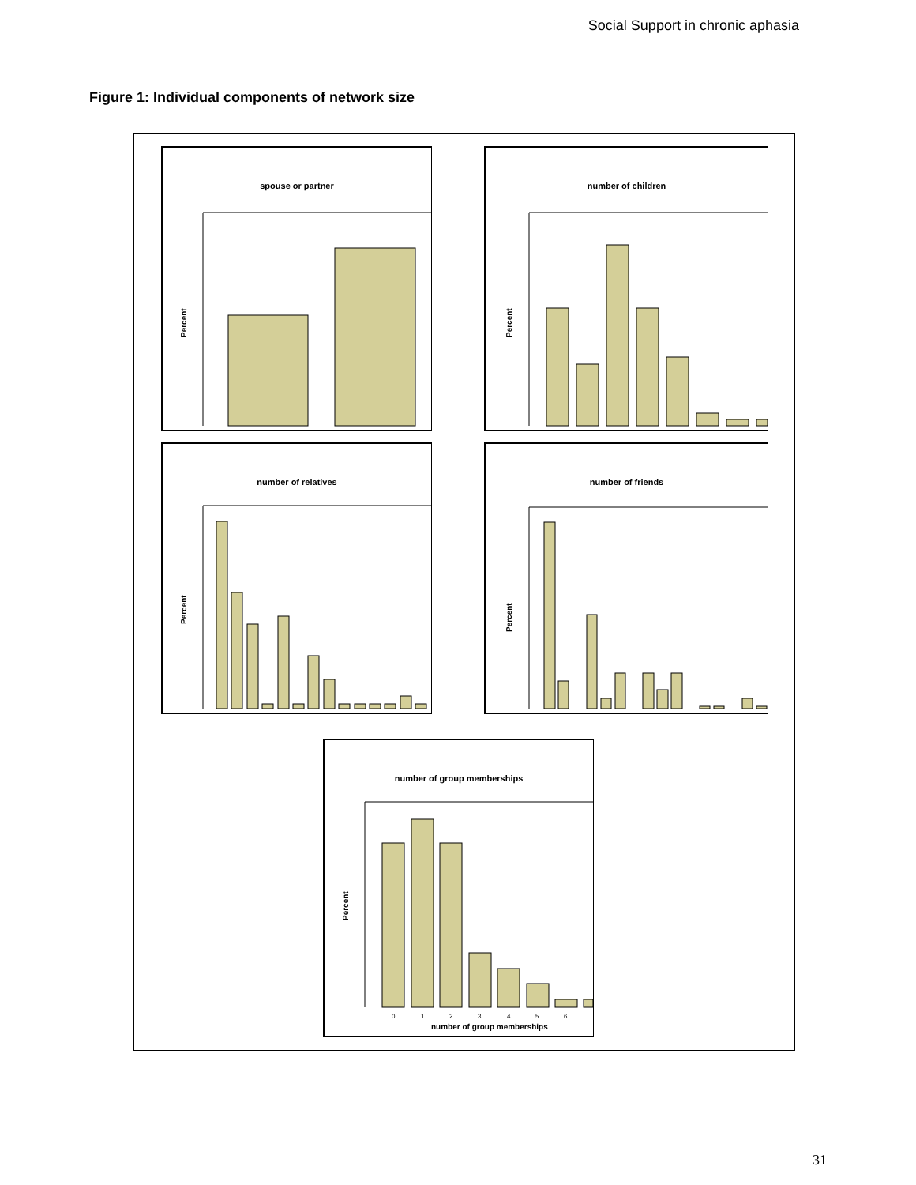Social Support in chronic aphasia
Figure 1: Individual components of network size
spouse or partner
Percent
number of children
Percent
number of relatives
Percent
number of friends
Percent
number of group memberships
Percent
0
1
2
3
4
5
6
number of group memberships
31